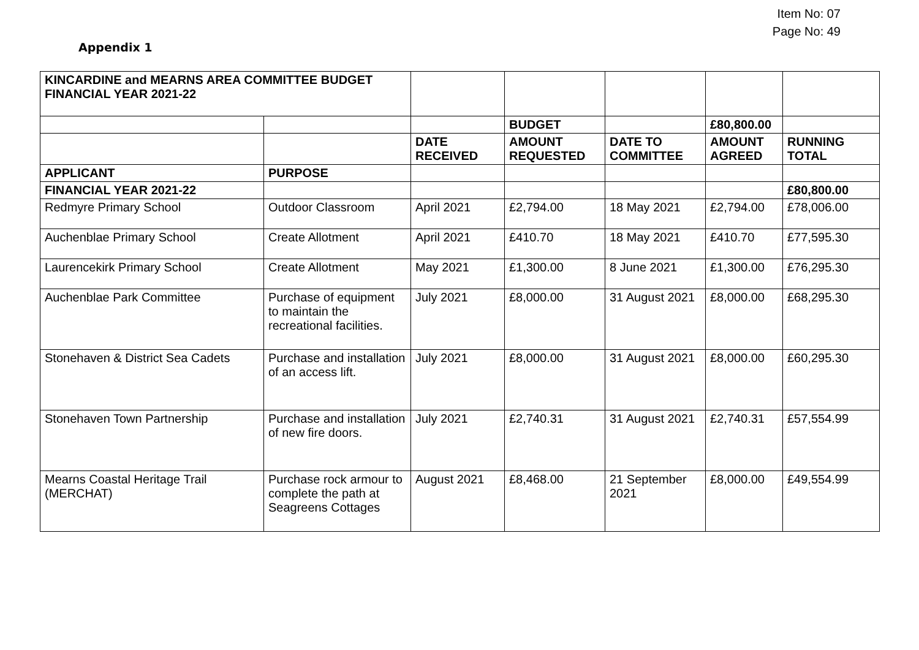Item No: 07
Page No: 49
Appendix 1
| KINCARDINE and MEARNS AREA COMMITTEE BUDGET FINANCIAL YEAR 2021-22 | | | | | | |
| | | | BUDGET | | £80,800.00 | |
| | | DATE RECEIVED | AMOUNT REQUESTED | DATE TO COMMITTEE | AMOUNT AGREED | RUNNING TOTAL |
| APPLICANT | PURPOSE | | | | | |
| FINANCIAL YEAR 2021-22 | | | | | | £80,800.00 |
| Redmyre Primary School | Outdoor Classroom | April 2021 | £2,794.00 | 18 May 2021 | £2,794.00 | £78,006.00 |
| Auchenblae Primary School | Create Allotment | April 2021 | £410.70 | 18 May 2021 | £410.70 | £77,595.30 |
| Laurencekirk Primary School | Create Allotment | May 2021 | £1,300.00 | 8 June 2021 | £1,300.00 | £76,295.30 |
| Auchenblae Park Committee | Purchase of equipment to maintain the recreational facilities. | July 2021 | £8,000.00 | 31 August 2021 | £8,000.00 | £68,295.30 |
| Stonehaven & District Sea Cadets | Purchase and installation of an access lift. | July 2021 | £8,000.00 | 31 August 2021 | £8,000.00 | £60,295.30 |
| Stonehaven Town Partnership | Purchase and installation of new fire doors. | July 2021 | £2,740.31 | 31 August 2021 | £2,740.31 | £57,554.99 |
| Mearns Coastal Heritage Trail (MERCHAT) | Purchase rock armour to complete the path at Seagreens Cottages | August 2021 | £8,468.00 | 21 September 2021 | £8,000.00 | £49,554.99 |